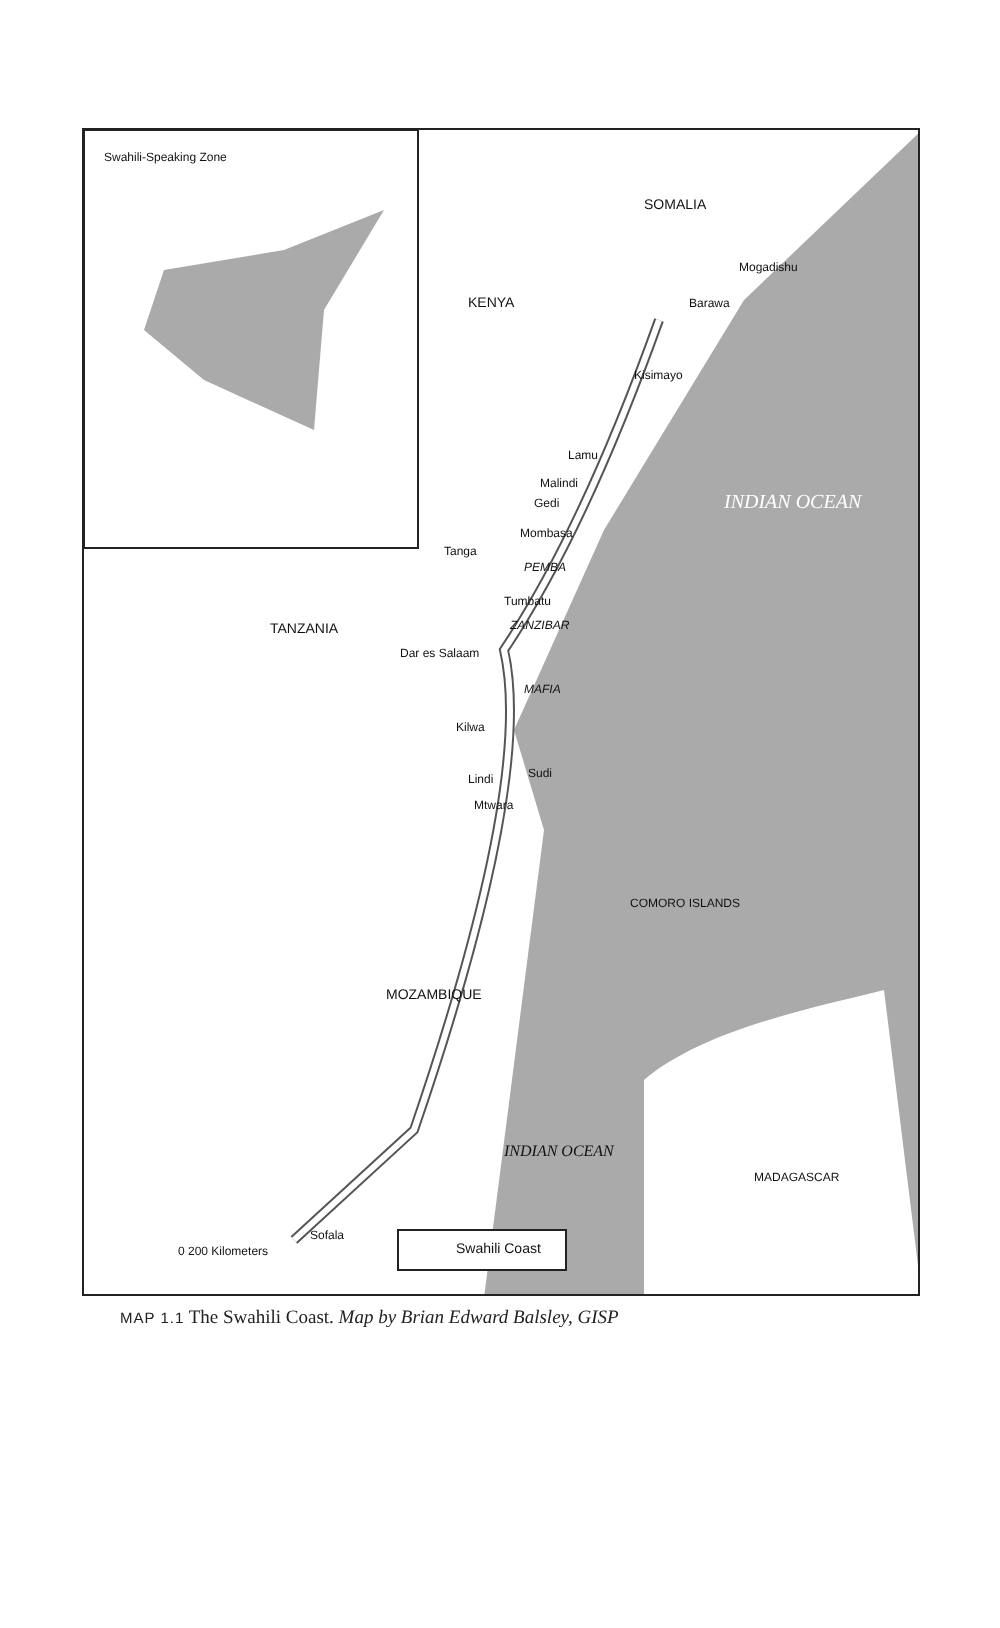Swahili-Speaking Zone
SOMALIA
KENYA
Mogadishu
Barawa
Kisimayo
Lamu
Malindi
Gedi
Mombasa
INDIAN OCEAN
Tanga
PEMBA
Tumbatu
ZANZIBAR
TANZANIA
Dar es Salaam
MAFIA
Kilwa
Lindi Sudi
Mtwara
COMORO ISLANDS
MOZAMBIQUE
INDIAN OCEAN
MADAGASCAR
Sofala
Swahili Coast
0 200 Kilometers
MAP 1.1 The Swahili Coast. Map by Brian Edward Balsley, GISP